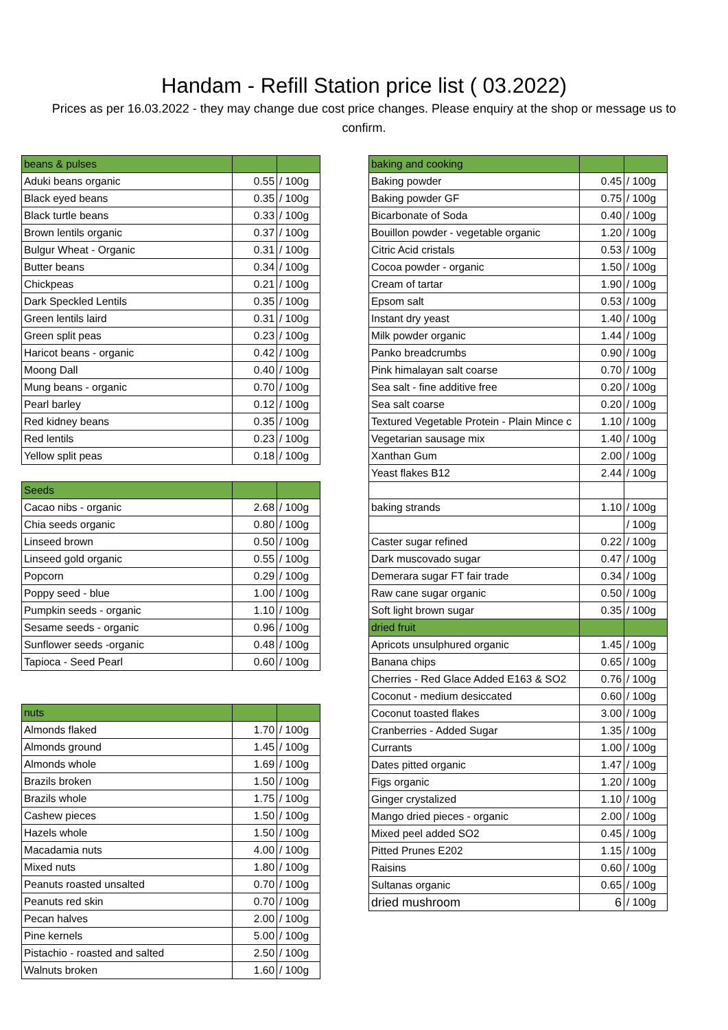Handam - Refill Station price list ( 03.2022)
Prices as per 16.03.2022 - they may change due cost price changes. Please enquiry at the shop or message us to confirm.
| beans & pulses | | |
| Aduki beans organic | 0.55 | / 100g |
| Black eyed beans | 0.35 | / 100g |
| Black turtle beans | 0.33 | / 100g |
| Brown lentils organic | 0.37 | / 100g |
| Bulgur Wheat - Organic | 0.31 | / 100g |
| Butter beans | 0.34 | / 100g |
| Chickpeas | 0.21 | / 100g |
| Dark Speckled Lentils | 0.35 | / 100g |
| Green lentils laird | 0.31 | / 100g |
| Green split peas | 0.23 | / 100g |
| Haricot beans - organic | 0.42 | / 100g |
| Moong Dall | 0.40 | / 100g |
| Mung beans - organic | 0.70 | / 100g |
| Pearl barley | 0.12 | / 100g |
| Red kidney beans | 0.35 | / 100g |
| Red lentils | 0.23 | / 100g |
| Yellow split peas | 0.18 | / 100g |
| Seeds | | |
| Cacao nibs - organic | 2.68 | / 100g |
| Chia seeds organic | 0.80 | / 100g |
| Linseed brown | 0.50 | / 100g |
| Linseed gold organic | 0.55 | / 100g |
| Popcorn | 0.29 | / 100g |
| Poppy seed - blue | 1.00 | / 100g |
| Pumpkin seeds - organic | 1.10 | / 100g |
| Sesame seeds - organic | 0.96 | / 100g |
| Sunflower seeds -organic | 0.48 | / 100g |
| Tapioca - Seed Pearl | 0.60 | / 100g |
| nuts | | |
| Almonds flaked | 1.70 | / 100g |
| Almonds ground | 1.45 | / 100g |
| Almonds whole | 1.69 | / 100g |
| Brazils broken | 1.50 | / 100g |
| Brazils whole | 1.75 | / 100g |
| Cashew pieces | 1.50 | / 100g |
| Hazels whole | 1.50 | / 100g |
| Macadamia nuts | 4.00 | / 100g |
| Mixed nuts | 1.80 | / 100g |
| Peanuts roasted unsalted | 0.70 | / 100g |
| Peanuts red skin | 0.70 | / 100g |
| Pecan halves | 2.00 | / 100g |
| Pine kernels | 5.00 | / 100g |
| Pistachio - roasted and salted | 2.50 | / 100g |
| Walnuts broken | 1.60 | / 100g |
| baking and cooking | | |
| Baking powder | 0.45 | / 100g |
| Baking powder GF | 0.75 | / 100g |
| Bicarbonate of Soda | 0.40 | / 100g |
| Bouillon powder - vegetable organic | 1.20 | / 100g |
| Citric Acid cristals | 0.53 | / 100g |
| Cocoa powder - organic | 1.50 | / 100g |
| Cream of tartar | 1.90 | / 100g |
| Epsom salt | 0.53 | / 100g |
| Instant dry yeast | 1.40 | / 100g |
| Milk powder organic | 1.44 | / 100g |
| Panko breadcrumbs | 0.90 | / 100g |
| Pink himalayan salt coarse | 0.70 | / 100g |
| Sea salt - fine additive free | 0.20 | / 100g |
| Sea salt coarse | 0.20 | / 100g |
| Textured Vegetable Protein - Plain Mince c | 1.10 | / 100g |
| Vegetarian sausage mix | 1.40 | / 100g |
| Xanthan Gum | 2.00 | / 100g |
| Yeast flakes B12 | 2.44 | / 100g |
| baking strands | 1.10 | / 100g |
| | | / 100g |
| Caster sugar refined | 0.22 | / 100g |
| Dark muscovado sugar | 0.47 | / 100g |
| Demerara sugar FT fair trade | 0.34 | / 100g |
| Raw cane sugar organic | 0.50 | / 100g |
| Soft light brown sugar | 0.35 | / 100g |
| dried fruit | | |
| Apricots unsulphured organic | 1.45 | / 100g |
| Banana chips | 0.65 | / 100g |
| Cherries - Red Glace Added E163 & SO2 | 0.76 | / 100g |
| Coconut - medium desiccated | 0.60 | / 100g |
| Coconut toasted flakes | 3.00 | / 100g |
| Cranberries - Added Sugar | 1.35 | / 100g |
| Currants | 1.00 | / 100g |
| Dates pitted organic | 1.47 | / 100g |
| Figs organic | 1.20 | / 100g |
| Ginger crystalized | 1.10 | / 100g |
| Mango dried pieces - organic | 2.00 | / 100g |
| Mixed peel added SO2 | 0.45 | / 100g |
| Pitted Prunes E202 | 1.15 | / 100g |
| Raisins | 0.60 | / 100g |
| Sultanas organic | 0.65 | / 100g |
| dried mushroom | 6 | / 100g |